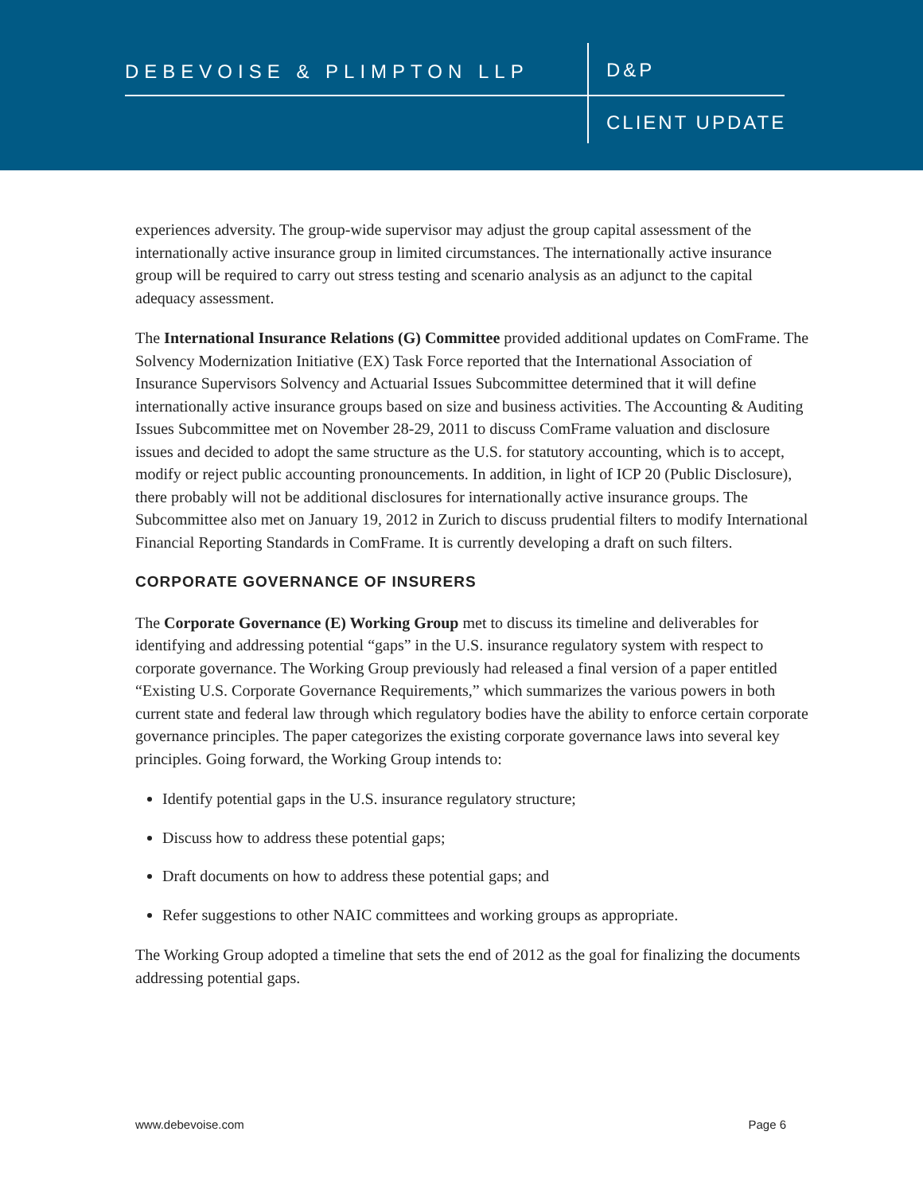DEBEVOISE & PLIMPTON LLP D&P
CLIENT UPDATE
experiences adversity. The group-wide supervisor may adjust the group capital assessment of the internationally active insurance group in limited circumstances. The internationally active insurance group will be required to carry out stress testing and scenario analysis as an adjunct to the capital adequacy assessment.
The International Insurance Relations (G) Committee provided additional updates on ComFrame. The Solvency Modernization Initiative (EX) Task Force reported that the International Association of Insurance Supervisors Solvency and Actuarial Issues Subcommittee determined that it will define internationally active insurance groups based on size and business activities. The Accounting & Auditing Issues Subcommittee met on November 28-29, 2011 to discuss ComFrame valuation and disclosure issues and decided to adopt the same structure as the U.S. for statutory accounting, which is to accept, modify or reject public accounting pronouncements. In addition, in light of ICP 20 (Public Disclosure), there probably will not be additional disclosures for internationally active insurance groups. The Subcommittee also met on January 19, 2012 in Zurich to discuss prudential filters to modify International Financial Reporting Standards in ComFrame. It is currently developing a draft on such filters.
CORPORATE GOVERNANCE OF INSURERS
The Corporate Governance (E) Working Group met to discuss its timeline and deliverables for identifying and addressing potential “gaps” in the U.S. insurance regulatory system with respect to corporate governance. The Working Group previously had released a final version of a paper entitled “Existing U.S. Corporate Governance Requirements,” which summarizes the various powers in both current state and federal law through which regulatory bodies have the ability to enforce certain corporate governance principles. The paper categorizes the existing corporate governance laws into several key principles. Going forward, the Working Group intends to:
Identify potential gaps in the U.S. insurance regulatory structure;
Discuss how to address these potential gaps;
Draft documents on how to address these potential gaps; and
Refer suggestions to other NAIC committees and working groups as appropriate.
The Working Group adopted a timeline that sets the end of 2012 as the goal for finalizing the documents addressing potential gaps.
www.debevoise.com Page 6